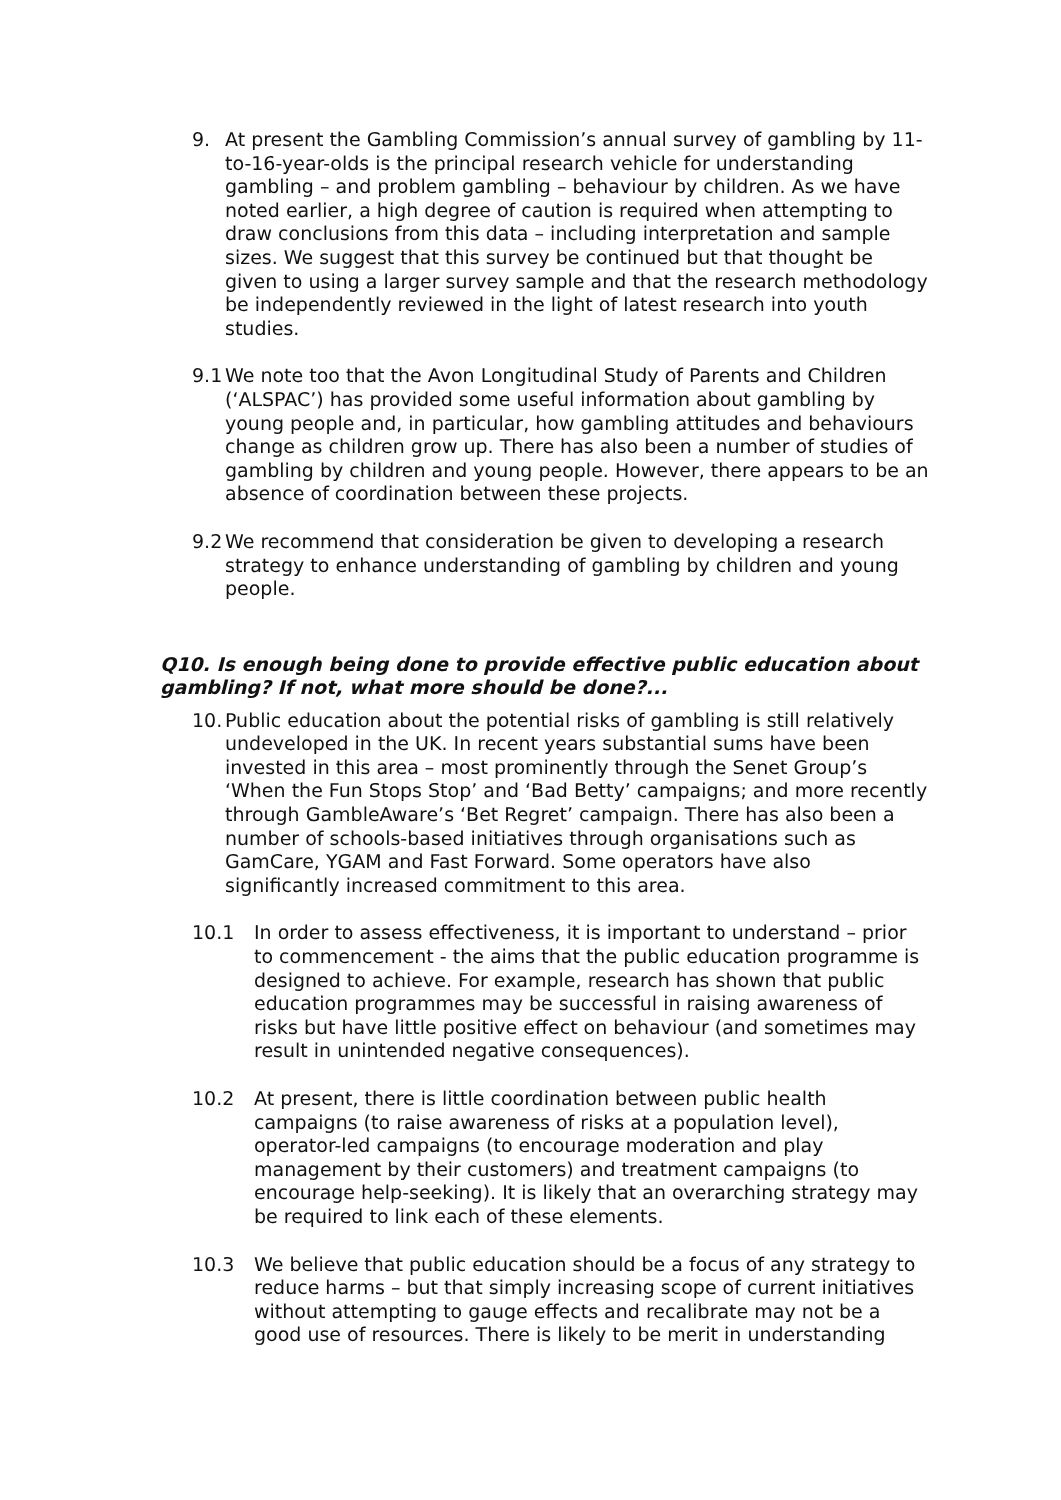9. At present the Gambling Commission’s annual survey of gambling by 11-to-16-year-olds is the principal research vehicle for understanding gambling – and problem gambling – behaviour by children. As we have noted earlier, a high degree of caution is required when attempting to draw conclusions from this data – including interpretation and sample sizes. We suggest that this survey be continued but that thought be given to using a larger survey sample and that the research methodology be independently reviewed in the light of latest research into youth studies.
9.1 We note too that the Avon Longitudinal Study of Parents and Children (‘ALSPAC’) has provided some useful information about gambling by young people and, in particular, how gambling attitudes and behaviours change as children grow up. There has also been a number of studies of gambling by children and young people. However, there appears to be an absence of coordination between these projects.
9.2 We recommend that consideration be given to developing a research strategy to enhance understanding of gambling by children and young people.
Q10. Is enough being done to provide effective public education about gambling? If not, what more should be done?...
10. Public education about the potential risks of gambling is still relatively undeveloped in the UK. In recent years substantial sums have been invested in this area – most prominently through the Senet Group’s ‘When the Fun Stops Stop’ and ‘Bad Betty’ campaigns; and more recently through GambleAware’s ‘Bet Regret’ campaign. There has also been a number of schools-based initiatives through organisations such as GamCare, YGAM and Fast Forward. Some operators have also significantly increased commitment to this area.
10.1 In order to assess effectiveness, it is important to understand – prior to commencement - the aims that the public education programme is designed to achieve. For example, research has shown that public education programmes may be successful in raising awareness of risks but have little positive effect on behaviour (and sometimes may result in unintended negative consequences).
10.2 At present, there is little coordination between public health campaigns (to raise awareness of risks at a population level), operator-led campaigns (to encourage moderation and play management by their customers) and treatment campaigns (to encourage help-seeking). It is likely that an overarching strategy may be required to link each of these elements.
10.3 We believe that public education should be a focus of any strategy to reduce harms – but that simply increasing scope of current initiatives without attempting to gauge effects and recalibrate may not be a good use of resources. There is likely to be merit in understanding